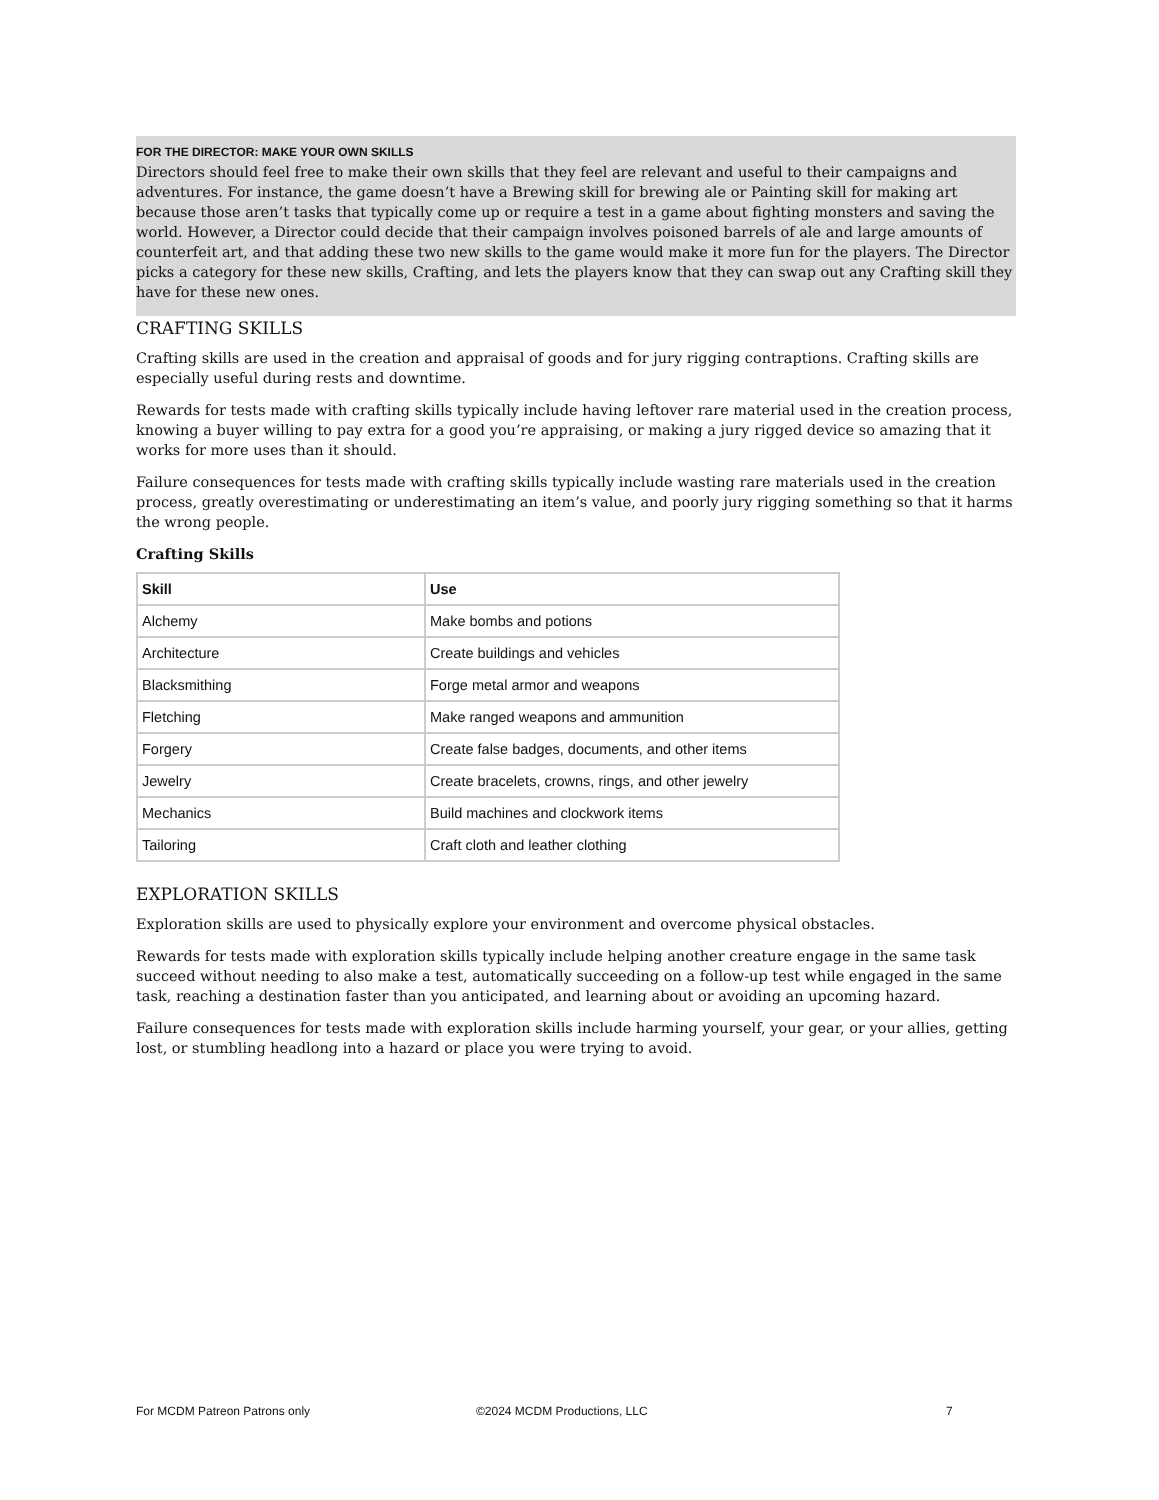FOR THE DIRECTOR: MAKE YOUR OWN SKILLS
Directors should feel free to make their own skills that they feel are relevant and useful to their campaigns and adventures. For instance, the game doesn’t have a Brewing skill for brewing ale or Painting skill for making art because those aren’t tasks that typically come up or require a test in a game about fighting monsters and saving the world. However, a Director could decide that their campaign involves poisoned barrels of ale and large amounts of counterfeit art, and that adding these two new skills to the game would make it more fun for the players. The Director picks a category for these new skills, Crafting, and lets the players know that they can swap out any Crafting skill they have for these new ones.
CRAFTING SKILLS
Crafting skills are used in the creation and appraisal of goods and for jury rigging contraptions. Crafting skills are especially useful during rests and downtime.
Rewards for tests made with crafting skills typically include having leftover rare material used in the creation process, knowing a buyer willing to pay extra for a good you’re appraising, or making a jury rigged device so amazing that it works for more uses than it should.
Failure consequences for tests made with crafting skills typically include wasting rare materials used in the creation process, greatly overestimating or underestimating an item’s value, and poorly jury rigging something so that it harms the wrong people.
Crafting Skills
| Skill | Use |
| --- | --- |
| Alchemy | Make bombs and potions |
| Architecture | Create buildings and vehicles |
| Blacksmithing | Forge metal armor and weapons |
| Fletching | Make ranged weapons and ammunition |
| Forgery | Create false badges, documents, and other items |
| Jewelry | Create bracelets, crowns, rings, and other jewelry |
| Mechanics | Build machines and clockwork items |
| Tailoring | Craft cloth and leather clothing |
EXPLORATION SKILLS
Exploration skills are used to physically explore your environment and overcome physical obstacles.
Rewards for tests made with exploration skills typically include helping another creature engage in the same task succeed without needing to also make a test, automatically succeeding on a follow-up test while engaged in the same task, reaching a destination faster than you anticipated, and learning about or avoiding an upcoming hazard.
Failure consequences for tests made with exploration skills include harming yourself, your gear, or your allies, getting lost, or stumbling headlong into a hazard or place you were trying to avoid.
For MCDM Patreon Patrons only ©2024 MCDM Productions, LLC 7